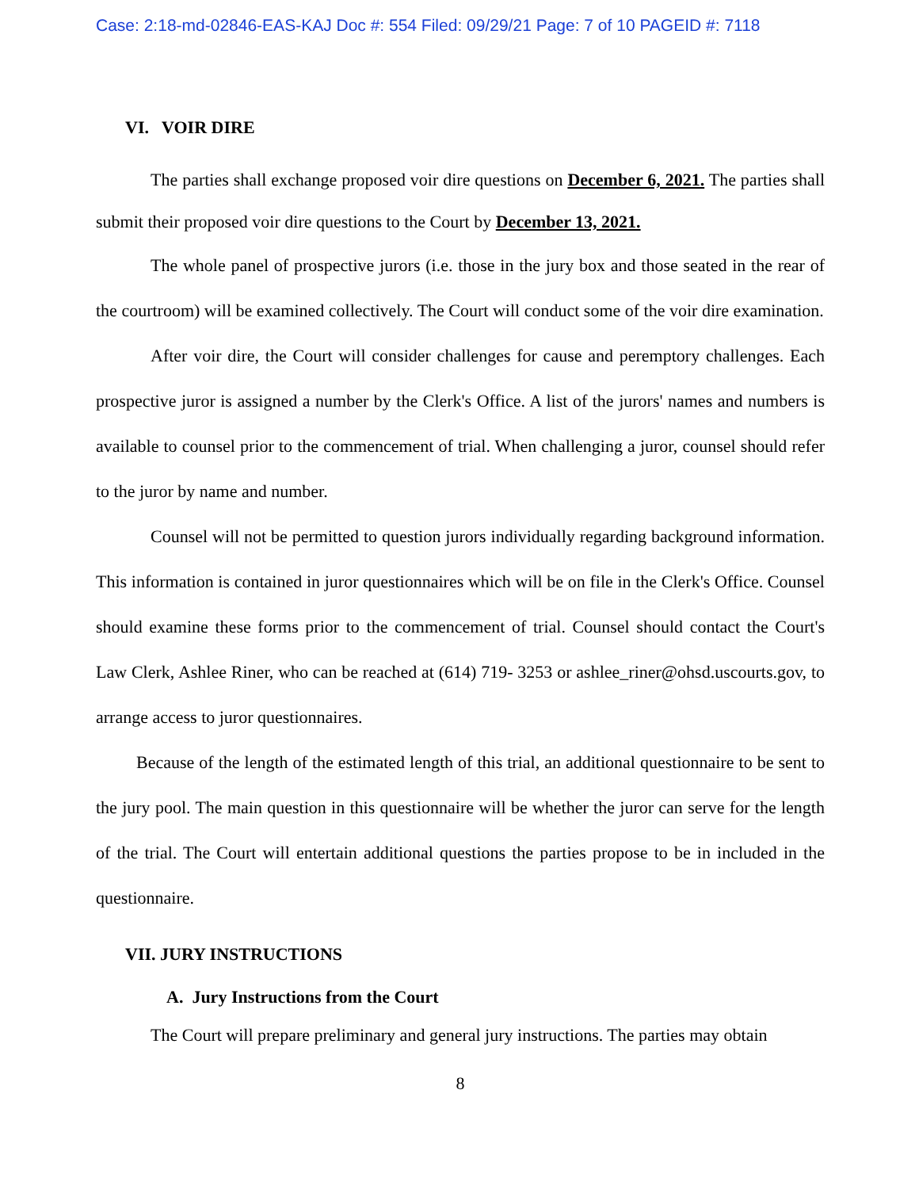Case: 2:18-md-02846-EAS-KAJ Doc #: 554 Filed: 09/29/21 Page: 7 of 10 PAGEID #: 7118
VI. VOIR DIRE
The parties shall exchange proposed voir dire questions on December 6, 2021. The parties shall submit their proposed voir dire questions to the Court by December 13, 2021.
The whole panel of prospective jurors (i.e. those in the jury box and those seated in the rear of the courtroom) will be examined collectively. The Court will conduct some of the voir dire examination.
After voir dire, the Court will consider challenges for cause and peremptory challenges. Each prospective juror is assigned a number by the Clerk's Office. A list of the jurors' names and numbers is available to counsel prior to the commencement of trial. When challenging a juror, counsel should refer to the juror by name and number.
Counsel will not be permitted to question jurors individually regarding background information. This information is contained in juror questionnaires which will be on file in the Clerk's Office. Counsel should examine these forms prior to the commencement of trial. Counsel should contact the Court's Law Clerk, Ashlee Riner, who can be reached at (614) 719- 3253 or ashlee_riner@ohsd.uscourts.gov, to arrange access to juror questionnaires.
Because of the length of the estimated length of this trial, an additional questionnaire to be sent to the jury pool. The main question in this questionnaire will be whether the juror can serve for the length of the trial. The Court will entertain additional questions the parties propose to be in included in the questionnaire.
VII. JURY INSTRUCTIONS
A. Jury Instructions from the Court
The Court will prepare preliminary and general jury instructions. The parties may obtain
8